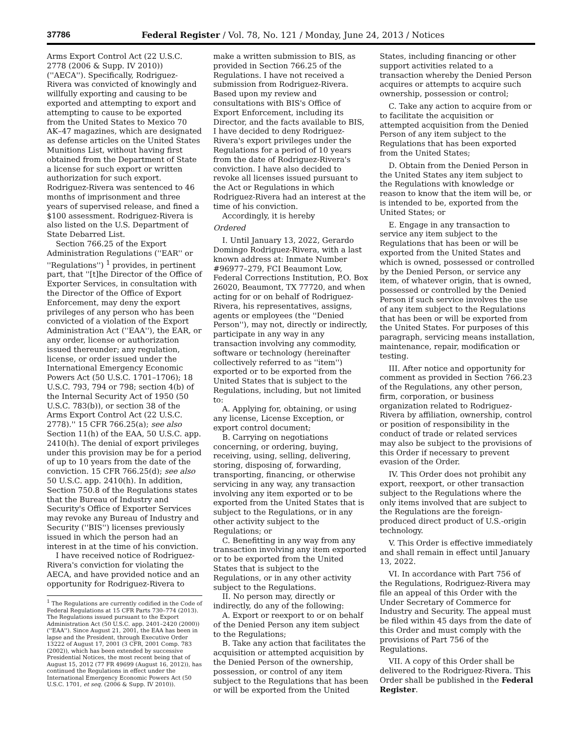37786 Federal Register / Vol. 78, No. 121 / Monday, June 24, 2013 / Notices
Arms Export Control Act (22 U.S.C. 2778 (2006 & Supp. IV 2010)) (''AECA''). Specifically, Rodriguez-Rivera was convicted of knowingly and willfully exporting and causing to be exported and attempting to export and attempting to cause to be exported from the United States to Mexico 70 AK–47 magazines, which are designated as defense articles on the United States Munitions List, without having first obtained from the Department of State a license for such export or written authorization for such export. Rodriguez-Rivera was sentenced to 46 months of imprisonment and three years of supervised release, and fined a $100 assessment. Rodriguez-Rivera is also listed on the U.S. Department of State Debarred List.
Section 766.25 of the Export Administration Regulations (''EAR'' or ''Regulations'') <sup>1</sup> provides, in pertinent part, that ''[t]he Director of the Office of Exporter Services, in consultation with the Director of the Office of Export Enforcement, may deny the export privileges of any person who has been convicted of a violation of the Export Administration Act (''EAA''), the EAR, or any order, license or authorization issued thereunder; any regulation, license, or order issued under the International Emergency Economic Powers Act (50 U.S.C. 1701–1706); 18 U.S.C. 793, 794 or 798; section 4(b) of the Internal Security Act of 1950 (50 U.S.C. 783(b)), or section 38 of the Arms Export Control Act (22 U.S.C. 2778).'' 15 CFR 766.25(a); see also Section 11(h) of the EAA, 50 U.S.C. app. 2410(h). The denial of export privileges under this provision may be for a period of up to 10 years from the date of the conviction. 15 CFR 766.25(d); see also 50 U.S.C. app. 2410(h). In addition, Section 750.8 of the Regulations states that the Bureau of Industry and Security's Office of Exporter Services may revoke any Bureau of Industry and Security (''BIS'') licenses previously issued in which the person had an interest in at the time of his conviction.
I have received notice of Rodriguez-Rivera's conviction for violating the AECA, and have provided notice and an opportunity for Rodriguez-Rivera to
<sup>1</sup> The Regulations are currently codified in the Code of Federal Regulations at 15 CFR Parts 730–774 (2013). The Regulations issued pursuant to the Export Administration Act (50 U.S.C. app. 2401–2420 (2000)) (''EAA''). Since August 21, 2001, the EAA has been in lapse and the President, through Executive Order 13222 of August 17, 2001 (3 CFR, 2001 Comp. 783 (2002)), which has been extended by successive Presidential Notices, the most recent being that of August 15, 2012 (77 FR 49699 (August 16, 2012)), has continued the Regulations in effect under the International Emergency Economic Powers Act (50 U.S.C. 1701, et seq. (2006 & Supp. IV 2010)).
make a written submission to BIS, as provided in Section 766.25 of the Regulations. I have not received a submission from Rodriguez-Rivera. Based upon my review and consultations with BIS's Office of Export Enforcement, including its Director, and the facts available to BIS, I have decided to deny Rodriguez-Rivera's export privileges under the Regulations for a period of 10 years from the date of Rodriguez-Rivera's conviction. I have also decided to revoke all licenses issued pursuant to the Act or Regulations in which Rodriguez-Rivera had an interest at the time of his conviction.
Accordingly, it is hereby
Ordered
I. Until January 13, 2022, Gerardo Domingo Rodriguez-Rivera, with a last known address at: Inmate Number #96977–279, FCI Beaumont Low, Federal Corrections Institution, P.O. Box 26020, Beaumont, TX 77720, and when acting for or on behalf of Rodriguez-Rivera, his representatives, assigns, agents or employees (the ''Denied Person''), may not, directly or indirectly, participate in any way in any transaction involving any commodity, software or technology (hereinafter collectively referred to as ''item'') exported or to be exported from the United States that is subject to the Regulations, including, but not limited to:
A. Applying for, obtaining, or using any license, License Exception, or export control document;
B. Carrying on negotiations concerning, or ordering, buying, receiving, using, selling, delivering, storing, disposing of, forwarding, transporting, financing, or otherwise servicing in any way, any transaction involving any item exported or to be exported from the United States that is subject to the Regulations, or in any other activity subject to the Regulations; or
C. Benefitting in any way from any transaction involving any item exported or to be exported from the United States that is subject to the Regulations, or in any other activity subject to the Regulations.
II. No person may, directly or indirectly, do any of the following:
A. Export or reexport to or on behalf of the Denied Person any item subject to the Regulations;
B. Take any action that facilitates the acquisition or attempted acquisition by the Denied Person of the ownership, possession, or control of any item subject to the Regulations that has been or will be exported from the United
States, including financing or other support activities related to a transaction whereby the Denied Person acquires or attempts to acquire such ownership, possession or control;
C. Take any action to acquire from or to facilitate the acquisition or attempted acquisition from the Denied Person of any item subject to the Regulations that has been exported from the United States;
D. Obtain from the Denied Person in the United States any item subject to the Regulations with knowledge or reason to know that the item will be, or is intended to be, exported from the United States; or
E. Engage in any transaction to service any item subject to the Regulations that has been or will be exported from the United States and which is owned, possessed or controlled by the Denied Person, or service any item, of whatever origin, that is owned, possessed or controlled by the Denied Person if such service involves the use of any item subject to the Regulations that has been or will be exported from the United States. For purposes of this paragraph, servicing means installation, maintenance, repair, modification or testing.
III. After notice and opportunity for comment as provided in Section 766.23 of the Regulations, any other person, firm, corporation, or business organization related to Rodriguez-Rivera by affiliation, ownership, control or position of responsibility in the conduct of trade or related services may also be subject to the provisions of this Order if necessary to prevent evasion of the Order.
IV. This Order does not prohibit any export, reexport, or other transaction subject to the Regulations where the only items involved that are subject to the Regulations are the foreign-produced direct product of U.S.-origin technology.
V. This Order is effective immediately and shall remain in effect until January 13, 2022.
VI. In accordance with Part 756 of the Regulations, Rodriguez-Rivera may file an appeal of this Order with the Under Secretary of Commerce for Industry and Security. The appeal must be filed within 45 days from the date of this Order and must comply with the provisions of Part 756 of the Regulations.
VII. A copy of this Order shall be delivered to the Rodriguez-Rivera. This Order shall be published in the Federal Register.